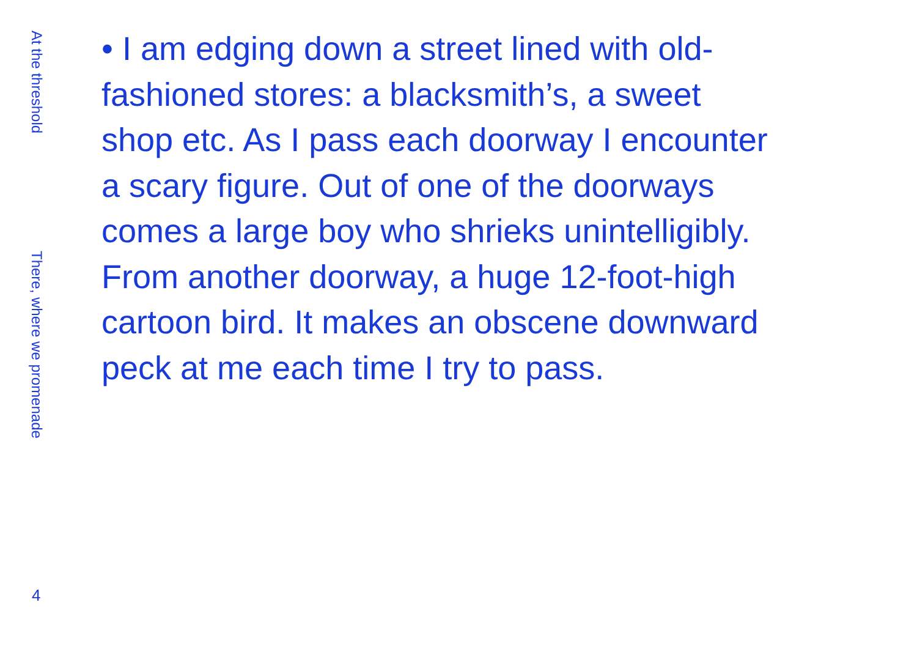At the threshold
There, where we promenade
• I am edging down a street lined with old-
fashioned stores: a blacksmith’s, a sweet
shop etc. As I pass each doorway I encounter
a scary figure. Out of one of the doorways
comes a large boy who shrieks unintelligibly.
From another doorway, a huge 12-foot-high
cartoon bird. It makes an obscene downward
peck at me each time I try to pass.
4